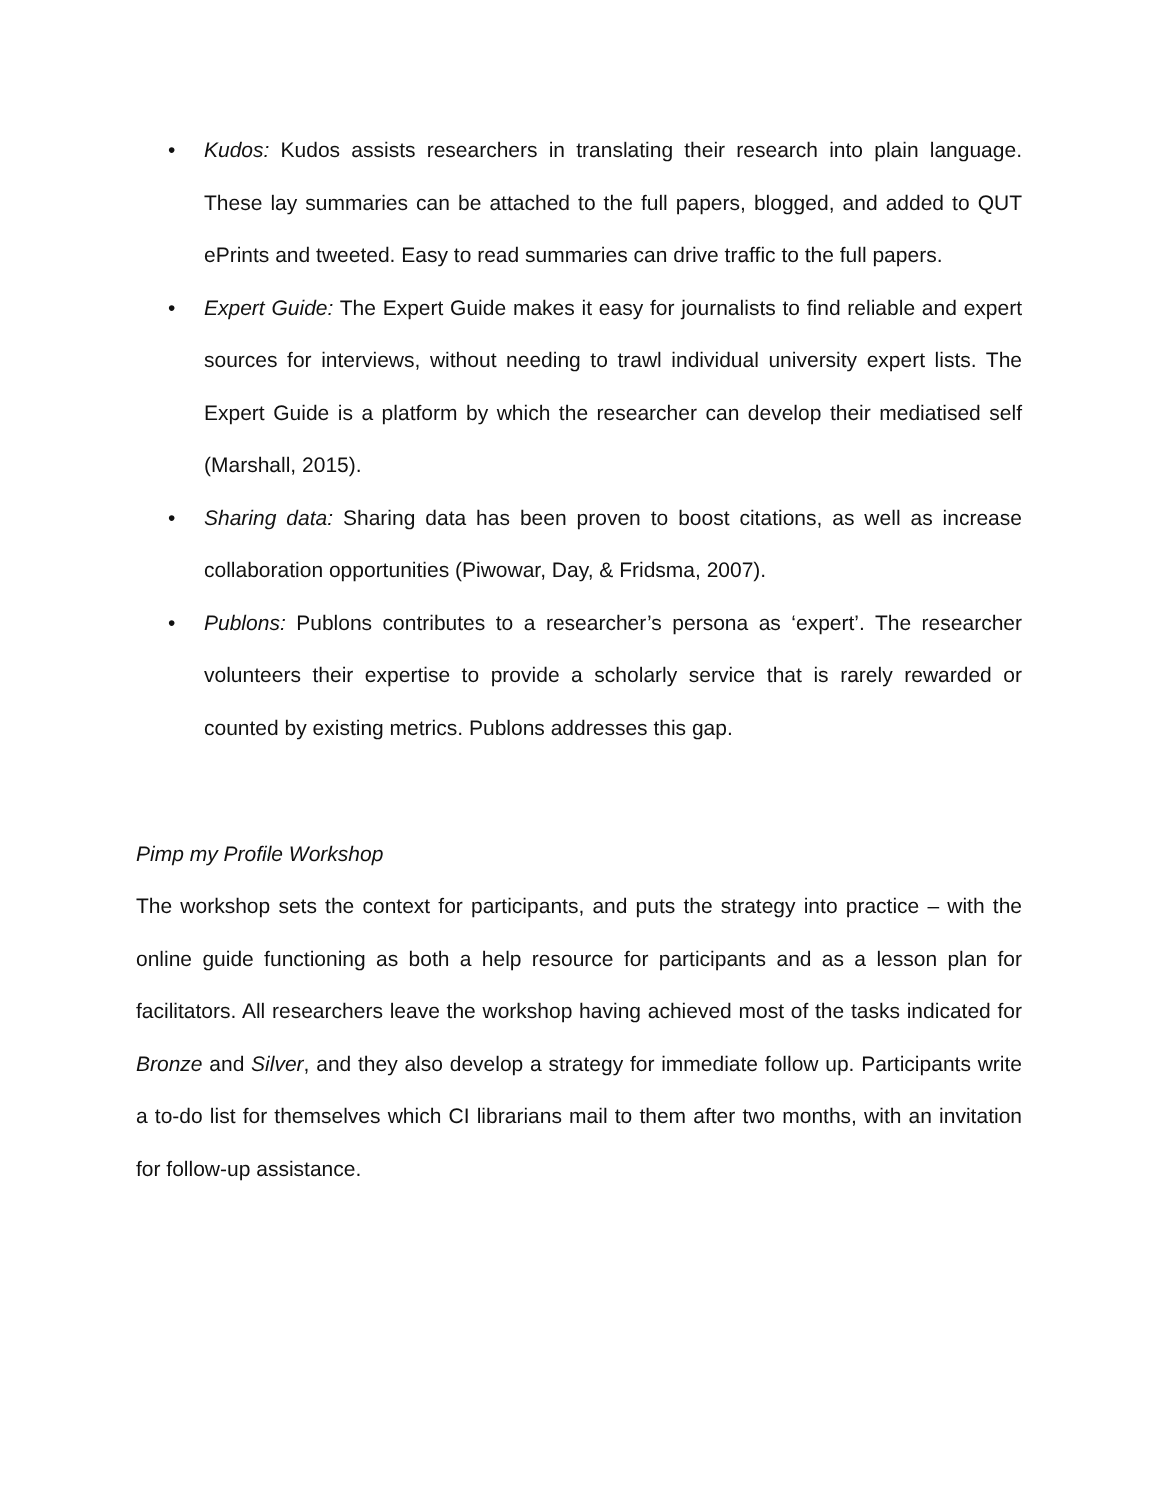• Kudos: Kudos assists researchers in translating their research into plain language. These lay summaries can be attached to the full papers, blogged, and added to QUT ePrints and tweeted. Easy to read summaries can drive traffic to the full papers.
• Expert Guide: The Expert Guide makes it easy for journalists to find reliable and expert sources for interviews, without needing to trawl individual university expert lists. The Expert Guide is a platform by which the researcher can develop their mediatised self (Marshall, 2015).
• Sharing data: Sharing data has been proven to boost citations, as well as increase collaboration opportunities (Piwowar, Day, & Fridsma, 2007).
• Publons: Publons contributes to a researcher’s persona as ‘expert’. The researcher volunteers their expertise to provide a scholarly service that is rarely rewarded or counted by existing metrics. Publons addresses this gap.
Pimp my Profile Workshop
The workshop sets the context for participants, and puts the strategy into practice – with the online guide functioning as both a help resource for participants and as a lesson plan for facilitators. All researchers leave the workshop having achieved most of the tasks indicated for Bronze and Silver, and they also develop a strategy for immediate follow up. Participants write a to-do list for themselves which CI librarians mail to them after two months, with an invitation for follow-up assistance.